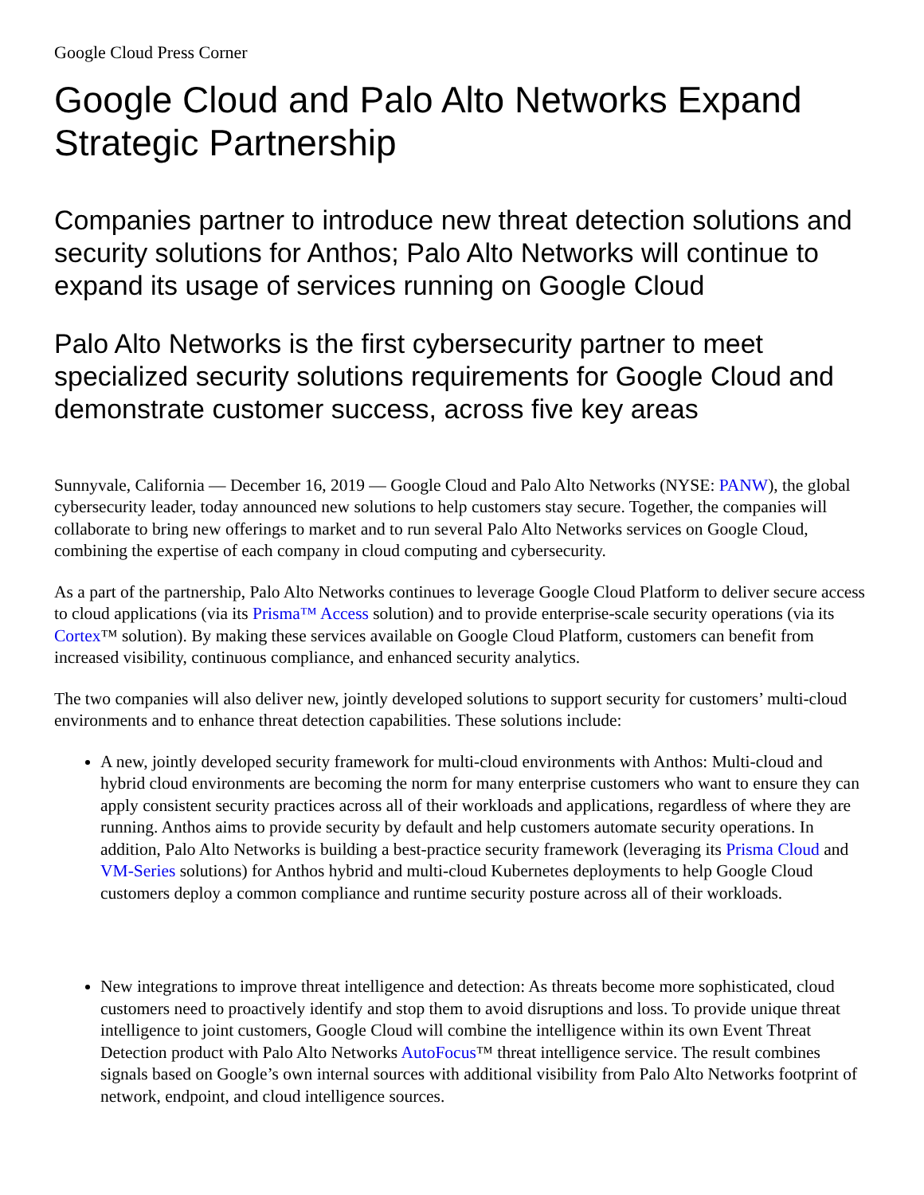Google Cloud Press Corner
Google Cloud and Palo Alto Networks Expand Strategic Partnership
Companies partner to introduce new threat detection solutions and security solutions for Anthos; Palo Alto Networks will continue to expand its usage of services running on Google Cloud
Palo Alto Networks is the first cybersecurity partner to meet specialized security solutions requirements for Google Cloud and demonstrate customer success, across five key areas
Sunnyvale, California — December 16, 2019 — Google Cloud and Palo Alto Networks (NYSE: PANW), the global cybersecurity leader, today announced new solutions to help customers stay secure. Together, the companies will collaborate to bring new offerings to market and to run several Palo Alto Networks services on Google Cloud, combining the expertise of each company in cloud computing and cybersecurity.
As a part of the partnership, Palo Alto Networks continues to leverage Google Cloud Platform to deliver secure access to cloud applications (via its Prisma™ Access solution) and to provide enterprise-scale security operations (via its Cortex™ solution). By making these services available on Google Cloud Platform, customers can benefit from increased visibility, continuous compliance, and enhanced security analytics.
The two companies will also deliver new, jointly developed solutions to support security for customers’ multi-cloud environments and to enhance threat detection capabilities. These solutions include:
A new, jointly developed security framework for multi-cloud environments with Anthos: Multi-cloud and hybrid cloud environments are becoming the norm for many enterprise customers who want to ensure they can apply consistent security practices across all of their workloads and applications, regardless of where they are running. Anthos aims to provide security by default and help customers automate security operations. In addition, Palo Alto Networks is building a best-practice security framework (leveraging its Prisma Cloud and VM-Series solutions) for Anthos hybrid and multi-cloud Kubernetes deployments to help Google Cloud customers deploy a common compliance and runtime security posture across all of their workloads.
New integrations to improve threat intelligence and detection: As threats become more sophisticated, cloud customers need to proactively identify and stop them to avoid disruptions and loss. To provide unique threat intelligence to joint customers, Google Cloud will combine the intelligence within its own Event Threat Detection product with Palo Alto Networks AutoFocus™ threat intelligence service. The result combines signals based on Google’s own internal sources with additional visibility from Palo Alto Networks footprint of network, endpoint, and cloud intelligence sources.